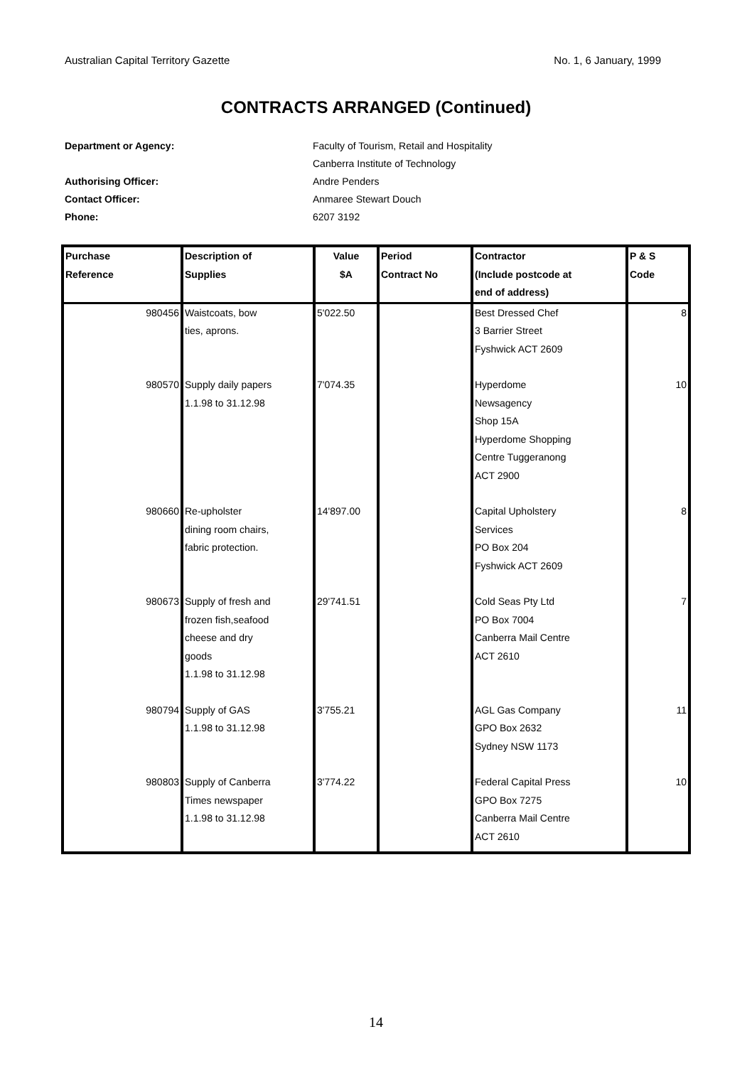Australian Capital Territory Gazette No. 1, 6 January, 1999
CONTRACTS ARRANGED (Continued)
Department or Agency: Faculty of Tourism, Retail and Hospitality
Canberra Institute of Technology
Authorising Officer: Andre Penders
Contact Officer: Anmaree Stewart Douch
Phone: 6207 3192
| Purchase Reference | Description of Supplies | Value $A | Period Contract No | Contractor (Include postcode at end of address) | P & S Code |
| --- | --- | --- | --- | --- | --- |
| 980456 | Waistcoats, bow ties, aprons. | 5'022.50 | | Best Dressed Chef 3 Barrier Street Fyshwick ACT 2609 | 8 |
| 980570 | Supply daily papers 1.1.98 to 31.12.98 | 7'074.35 | | Hyperdome Newsagency Shop 15A Hyperdome Shopping Centre Tuggeranong ACT 2900 | 10 |
| 980660 | Re-upholster dining room chairs, fabric protection. | 14'897.00 | | Capital Upholstery Services PO Box 204 Fyshwick ACT 2609 | 8 |
| 980673 | Supply of fresh and frozen fish,seafood cheese and dry goods 1.1.98 to 31.12.98 | 29'741.51 | | Cold Seas Pty Ltd PO Box 7004 Canberra Mail Centre ACT 2610 | 7 |
| 980794 | Supply of GAS 1.1.98 to 31.12.98 | 3'755.21 | | AGL Gas Company GPO Box 2632 Sydney NSW 1173 | 11 |
| 980803 | Supply of Canberra Times newspaper 1.1.98 to 31.12.98 | 3'774.22 | | Federal Capital Press GPO Box 7275 Canberra Mail Centre ACT 2610 | 10 |
14